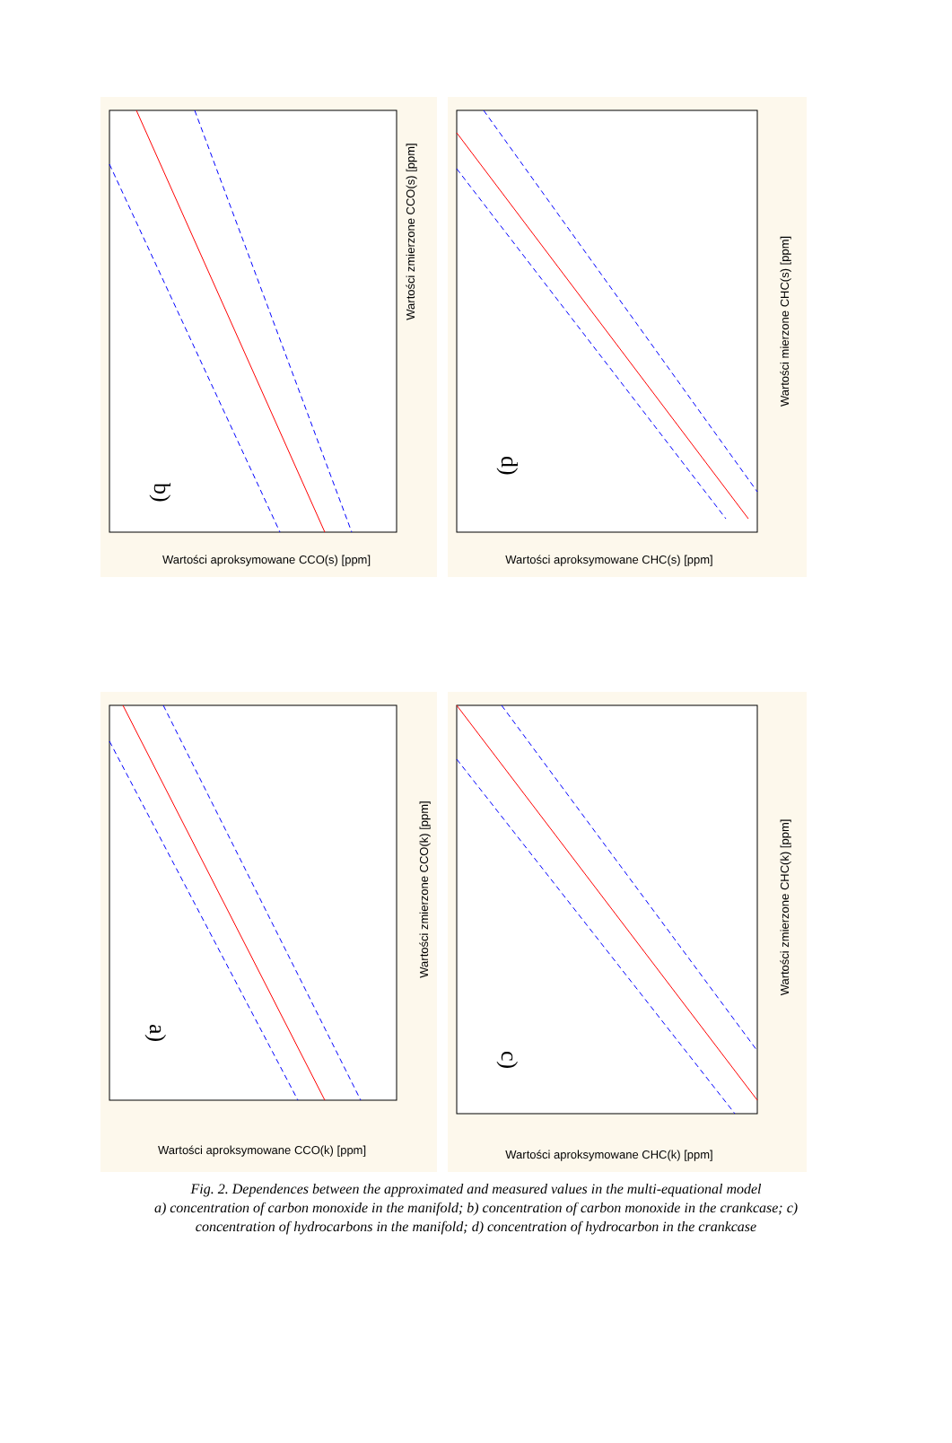b)
Wartości zmierzone CCO(s) [ppm]
Wartości aproksymowane CCO(s) [ppm]
d)
Wartości mierzone CHC(s) [ppm]
Wartości aproksymowane CHC(s) [ppm]
a)
Wartości zmierzone CCO(k) [ppm]
Wartości aproksymowane CCO(k) [ppm]
c)
Wartości zmierzone CHC(k) [ppm]
Wartości aproksymowane CHC(k) [ppm]
Fig. 2. Dependences between the approximated and measured values in the multi-equational model
a) concentration of carbon monoxide in the manifold; b) concentration of carbon monoxide in the crankcase; c)
concentration of hydrocarbons in the manifold; d) concentration of hydrocarbon in the crankcase